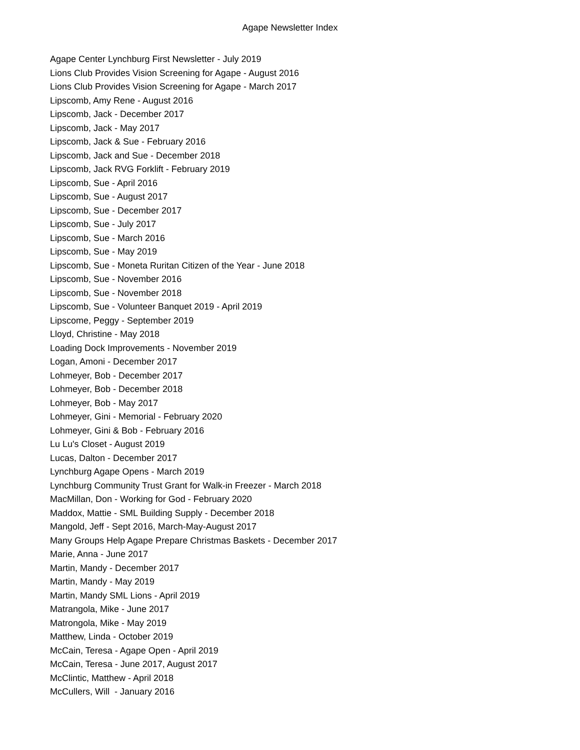Agape Newsletter Index
Agape Center Lynchburg First Newsletter - July 2019
Lions Club Provides Vision Screening for Agape - August 2016
Lions Club Provides Vision Screening for Agape - March 2017
Lipscomb, Amy Rene - August 2016
Lipscomb, Jack - December 2017
Lipscomb, Jack - May 2017
Lipscomb, Jack & Sue - February 2016
Lipscomb, Jack and Sue - December 2018
Lipscomb, Jack RVG Forklift - February 2019
Lipscomb, Sue - April 2016
Lipscomb, Sue - August 2017
Lipscomb, Sue - December 2017
Lipscomb, Sue - July 2017
Lipscomb, Sue - March 2016
Lipscomb, Sue - May 2019
Lipscomb, Sue - Moneta Ruritan Citizen of the Year - June 2018
Lipscomb, Sue - November 2016
Lipscomb, Sue - November 2018
Lipscomb, Sue - Volunteer Banquet 2019 - April 2019
Lipscome, Peggy - September 2019
Lloyd, Christine - May 2018
Loading Dock Improvements - November 2019
Logan, Amoni - December 2017
Lohmeyer, Bob - December 2017
Lohmeyer, Bob - December 2018
Lohmeyer, Bob - May 2017
Lohmeyer, Gini - Memorial - February 2020
Lohmeyer, Gini & Bob - February 2016
Lu Lu's Closet - August 2019
Lucas, Dalton - December 2017
Lynchburg Agape Opens - March 2019
Lynchburg Community Trust Grant for Walk-in Freezer - March 2018
MacMillan, Don - Working for God - February 2020
Maddox, Mattie - SML Building Supply - December 2018
Mangold, Jeff - Sept 2016, March-May-August 2017
Many Groups Help Agape Prepare Christmas Baskets - December 2017
Marie, Anna - June 2017
Martin, Mandy - December 2017
Martin, Mandy - May 2019
Martin, Mandy SML Lions - April 2019
Matrangola, Mike - June 2017
Matrongola, Mike - May 2019
Matthew, Linda - October 2019
McCain, Teresa - Agape Open - April 2019
McCain, Teresa - June 2017, August 2017
McClintic, Matthew - April 2018
McCullers, Will - January 2016